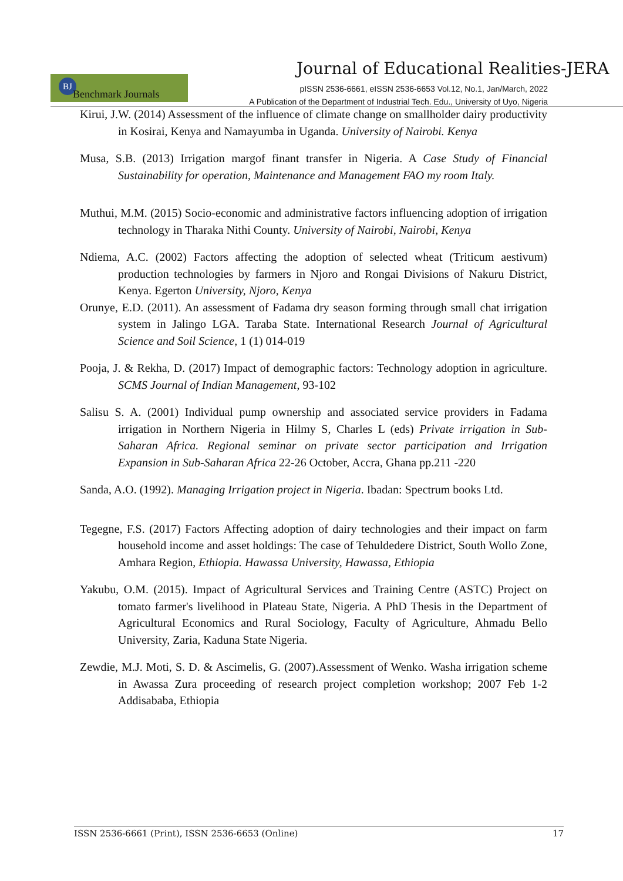Journal of Educational Realities-JERA
BJ Benchmark Journals
pISSN 2536-6661, eISSN 2536-6653 Vol.12, No.1, Jan/March, 2022
A Publication of the Department of Industrial Tech. Edu., University of Uyo, Nigeria
Kirui, J.W. (2014) Assessment of the influence of climate change on smallholder dairy productivity in Kosirai, Kenya and Namayumba in Uganda. University of Nairobi. Kenya
Musa, S.B. (2013) Irrigation margof finant transfer in Nigeria. A Case Study of Financial Sustainability for operation, Maintenance and Management FAO my room Italy.
Muthui, M.M. (2015) Socio-economic and administrative factors influencing adoption of irrigation technology in Tharaka Nithi County. University of Nairobi, Nairobi, Kenya
Ndiema, A.C. (2002) Factors affecting the adoption of selected wheat (Triticum aestivum) production technologies by farmers in Njoro and Rongai Divisions of Nakuru District, Kenya. Egerton University, Njoro, Kenya
Orunye, E.D. (2011). An assessment of Fadama dry season forming through small chat irrigation system in Jalingo LGA. Taraba State. International Research Journal of Agricultural Science and Soil Science, 1 (1) 014-019
Pooja, J. & Rekha, D. (2017) Impact of demographic factors: Technology adoption in agriculture. SCMS Journal of Indian Management, 93-102
Salisu S. A. (2001) Individual pump ownership and associated service providers in Fadama irrigation in Northern Nigeria in Hilmy S, Charles L (eds) Private irrigation in Sub-Saharan Africa. Regional seminar on private sector participation and Irrigation Expansion in Sub-Saharan Africa 22-26 October, Accra, Ghana pp.211 -220
Sanda, A.O. (1992). Managing Irrigation project in Nigeria. Ibadan: Spectrum books Ltd.
Tegegne, F.S. (2017) Factors Affecting adoption of dairy technologies and their impact on farm household income and asset holdings: The case of Tehuldedere District, South Wollo Zone, Amhara Region, Ethiopia. Hawassa University, Hawassa, Ethiopia
Yakubu, O.M. (2015). Impact of Agricultural Services and Training Centre (ASTC) Project on tomato farmer's livelihood in Plateau State, Nigeria. A PhD Thesis in the Department of Agricultural Economics and Rural Sociology, Faculty of Agriculture, Ahmadu Bello University, Zaria, Kaduna State Nigeria.
Zewdie, M.J. Moti, S. D. & Ascimelis, G. (2007).Assessment of Wenko. Washa irrigation scheme in Awassa Zura proceeding of research project completion workshop; 2007 Feb 1-2 Addisababa, Ethiopia
ISSN 2536-6661 (Print), ISSN 2536-6653 (Online) 17